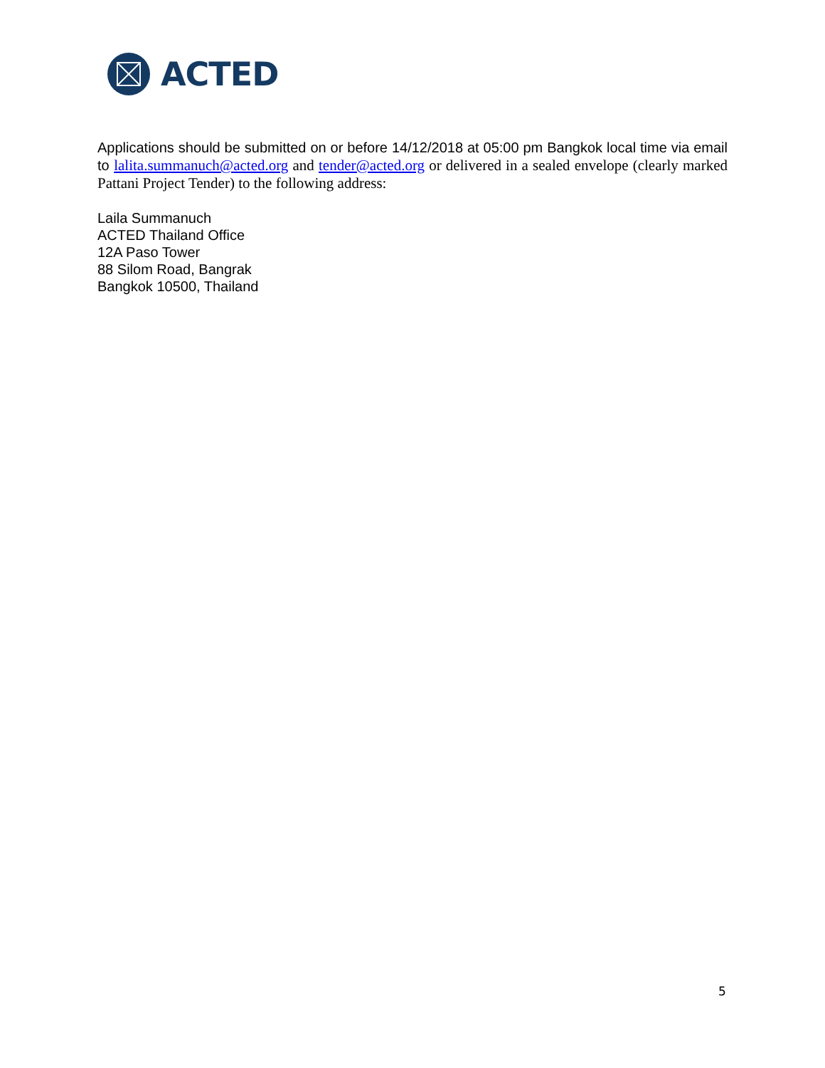ACTED
Applications should be submitted on or before 14/12/2018 at 05:00 pm Bangkok local time via email to lalita.summanuch@acted.org and tender@acted.org or delivered in a sealed envelope (clearly marked Pattani Project Tender) to the following address:
Laila Summanuch
ACTED Thailand Office
12A Paso Tower
88 Silom Road, Bangrak
Bangkok 10500, Thailand
5